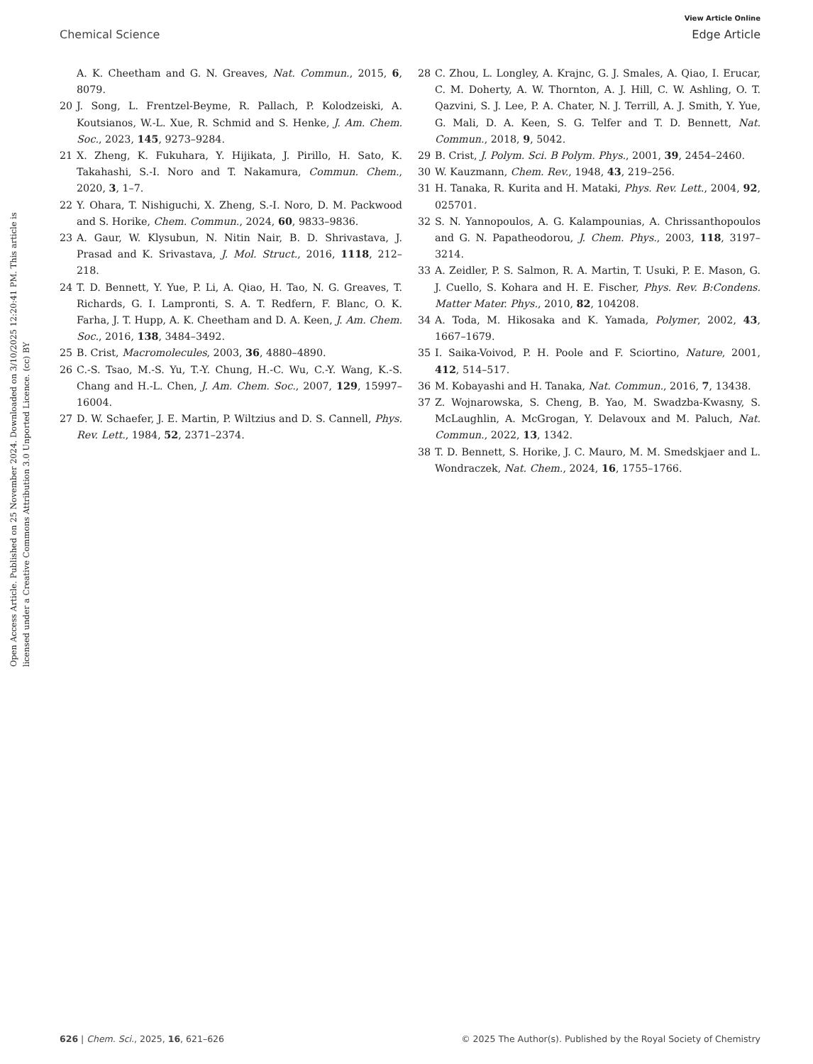View Article Online
Chemical Science Edge Article
Open Access Article. Published on 25 November 2024. Downloaded on 3/10/2025 12:20:41 PM. This article is licensed under a Creative Commons Attribution 3.0 Unported Licence. (cc) BY
A. K. Cheetham and G. N. Greaves, Nat. Commun., 2015, 6, 8079.
20 J. Song, L. Frentzel-Beyme, R. Pallach, P. Kolodzeiski, A. Koutsianos, W.-L. Xue, R. Schmid and S. Henke, J. Am. Chem. Soc., 2023, 145, 9273–9284.
21 X. Zheng, K. Fukuhara, Y. Hijikata, J. Pirillo, H. Sato, K. Takahashi, S.-I. Noro and T. Nakamura, Commun. Chem., 2020, 3, 1–7.
22 Y. Ohara, T. Nishiguchi, X. Zheng, S.-I. Noro, D. M. Packwood and S. Horike, Chem. Commun., 2024, 60, 9833–9836.
23 A. Gaur, W. Klysubun, N. Nitin Nair, B. D. Shrivastava, J. Prasad and K. Srivastava, J. Mol. Struct., 2016, 1118, 212–218.
24 T. D. Bennett, Y. Yue, P. Li, A. Qiao, H. Tao, N. G. Greaves, T. Richards, G. I. Lampronti, S. A. T. Redfern, F. Blanc, O. K. Farha, J. T. Hupp, A. K. Cheetham and D. A. Keen, J. Am. Chem. Soc., 2016, 138, 3484–3492.
25 B. Crist, Macromolecules, 2003, 36, 4880–4890.
26 C.-S. Tsao, M.-S. Yu, T.-Y. Chung, H.-C. Wu, C.-Y. Wang, K.-S. Chang and H.-L. Chen, J. Am. Chem. Soc., 2007, 129, 15997–16004.
27 D. W. Schaefer, J. E. Martin, P. Wiltzius and D. S. Cannell, Phys. Rev. Lett., 1984, 52, 2371–2374.
28 C. Zhou, L. Longley, A. Krajnc, G. J. Smales, A. Qiao, I. Erucar, C. M. Doherty, A. W. Thornton, A. J. Hill, C. W. Ashling, O. T. Qazvini, S. J. Lee, P. A. Chater, N. J. Terrill, A. J. Smith, Y. Yue, G. Mali, D. A. Keen, S. G. Telfer and T. D. Bennett, Nat. Commun., 2018, 9, 5042.
29 B. Crist, J. Polym. Sci. B Polym. Phys., 2001, 39, 2454–2460.
30 W. Kauzmann, Chem. Rev., 1948, 43, 219–256.
31 H. Tanaka, R. Kurita and H. Mataki, Phys. Rev. Lett., 2004, 92, 025701.
32 S. N. Yannopoulos, A. G. Kalampounias, A. Chrissanthopoulos and G. N. Papatheodorou, J. Chem. Phys., 2003, 118, 3197–3214.
33 A. Zeidler, P. S. Salmon, R. A. Martin, T. Usuki, P. E. Mason, G. J. Cuello, S. Kohara and H. E. Fischer, Phys. Rev. B:Condens. Matter Mater. Phys., 2010, 82, 104208.
34 A. Toda, M. Hikosaka and K. Yamada, Polymer, 2002, 43, 1667–1679.
35 I. Saika-Voivod, P. H. Poole and F. Sciortino, Nature, 2001, 412, 514–517.
36 M. Kobayashi and H. Tanaka, Nat. Commun., 2016, 7, 13438.
37 Z. Wojnarowska, S. Cheng, B. Yao, M. Swadzba-Kwasny, S. McLaughlin, A. McGrogan, Y. Delavoux and M. Paluch, Nat. Commun., 2022, 13, 1342.
38 T. D. Bennett, S. Horike, J. C. Mauro, M. M. Smedskjaer and L. Wondraczek, Nat. Chem., 2024, 16, 1755–1766.
626 | Chem. Sci., 2025, 16, 621–626 © 2025 The Author(s). Published by the Royal Society of Chemistry